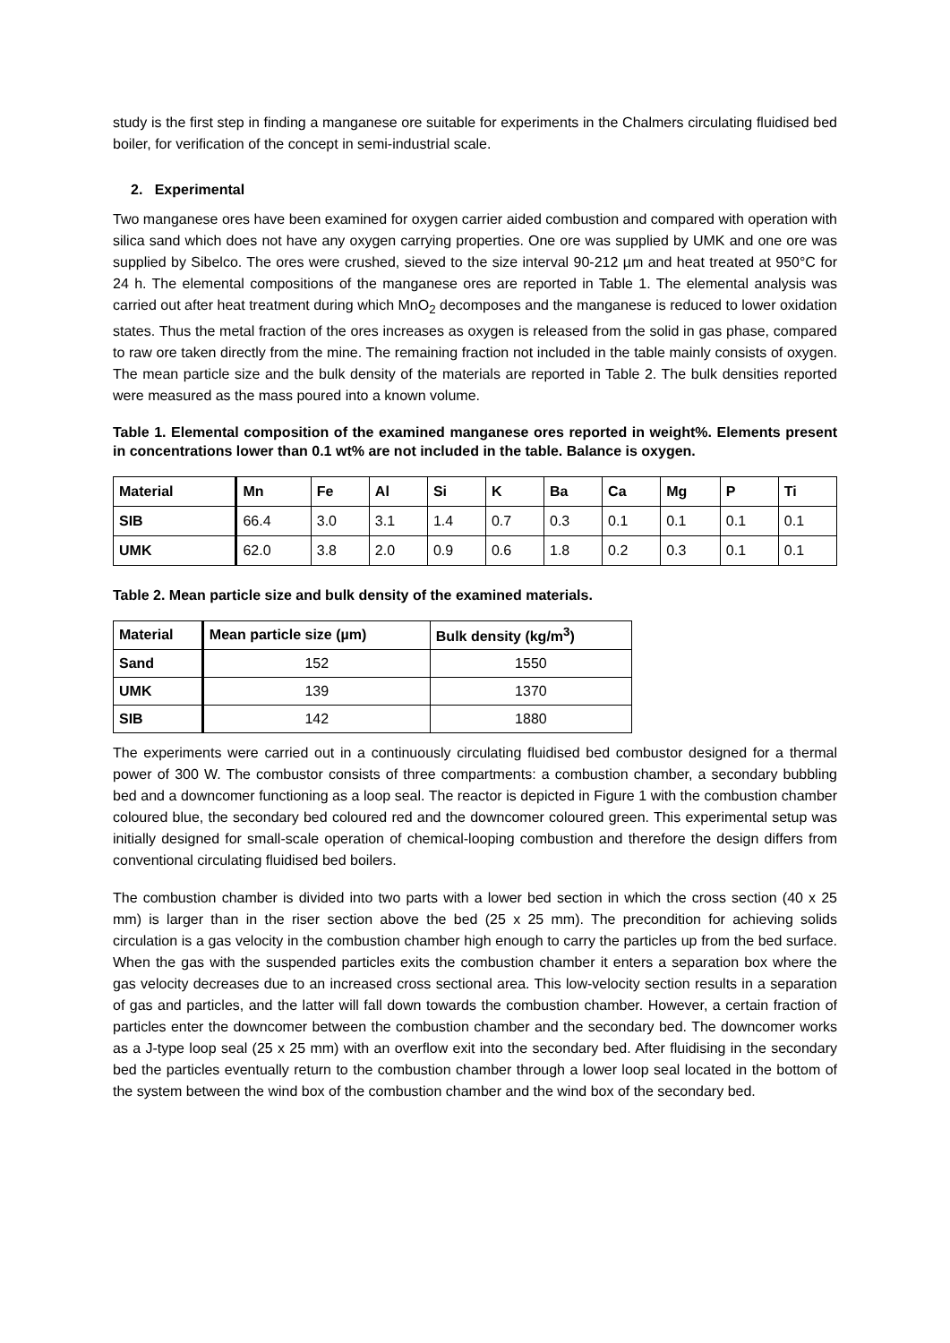study is the first step in finding a manganese ore suitable for experiments in the Chalmers circulating fluidised bed boiler, for verification of the concept in semi-industrial scale.
2. Experimental
Two manganese ores have been examined for oxygen carrier aided combustion and compared with operation with silica sand which does not have any oxygen carrying properties. One ore was supplied by UMK and one ore was supplied by Sibelco. The ores were crushed, sieved to the size interval 90-212 µm and heat treated at 950°C for 24 h. The elemental compositions of the manganese ores are reported in Table 1. The elemental analysis was carried out after heat treatment during which MnO<sub>2</sub> decomposes and the manganese is reduced to lower oxidation states. Thus the metal fraction of the ores increases as oxygen is released from the solid in gas phase, compared to raw ore taken directly from the mine. The remaining fraction not included in the table mainly consists of oxygen. The mean particle size and the bulk density of the materials are reported in Table 2. The bulk densities reported were measured as the mass poured into a known volume.
Table 1. Elemental composition of the examined manganese ores reported in weight%. Elements present in concentrations lower than 0.1 wt% are not included in the table. Balance is oxygen.
| Material | Mn | Fe | Al | Si | K | Ba | Ca | Mg | P | Ti |
| --- | --- | --- | --- | --- | --- | --- | --- | --- | --- | --- |
| SIB | 66.4 | 3.0 | 3.1 | 1.4 | 0.7 | 0.3 | 0.1 | 0.1 | 0.1 | 0.1 |
| UMK | 62.0 | 3.8 | 2.0 | 0.9 | 0.6 | 1.8 | 0.2 | 0.3 | 0.1 | 0.1 |
Table 2. Mean particle size and bulk density of the examined materials.
| Material | Mean particle size (µm) | Bulk density (kg/m<sup>3</sup>) |
| --- | --- | --- |
| Sand | 152 | 1550 |
| UMK | 139 | 1370 |
| SIB | 142 | 1880 |
The experiments were carried out in a continuously circulating fluidised bed combustor designed for a thermal power of 300 W. The combustor consists of three compartments: a combustion chamber, a secondary bubbling bed and a downcomer functioning as a loop seal. The reactor is depicted in Figure 1 with the combustion chamber coloured blue, the secondary bed coloured red and the downcomer coloured green. This experimental setup was initially designed for small-scale operation of chemical-looping combustion and therefore the design differs from conventional circulating fluidised bed boilers.
The combustion chamber is divided into two parts with a lower bed section in which the cross section (40 x 25 mm) is larger than in the riser section above the bed (25 x 25 mm). The precondition for achieving solids circulation is a gas velocity in the combustion chamber high enough to carry the particles up from the bed surface. When the gas with the suspended particles exits the combustion chamber it enters a separation box where the gas velocity decreases due to an increased cross sectional area. This low-velocity section results in a separation of gas and particles, and the latter will fall down towards the combustion chamber. However, a certain fraction of particles enter the downcomer between the combustion chamber and the secondary bed. The downcomer works as a J-type loop seal (25 x 25 mm) with an overflow exit into the secondary bed. After fluidising in the secondary bed the particles eventually return to the combustion chamber through a lower loop seal located in the bottom of the system between the wind box of the combustion chamber and the wind box of the secondary bed.